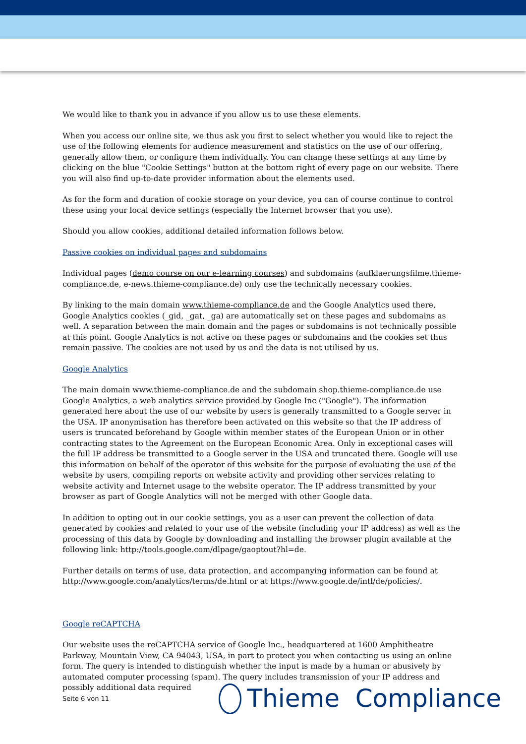We would like to thank you in advance if you allow us to use these elements.
When you access our online site, we thus ask you first to select whether you would like to reject the use of the following elements for audience measurement and statistics on the use of our offering, generally allow them, or configure them individually. You can change these settings at any time by clicking on the blue "Cookie Settings" button at the bottom right of every page on our website. There you will also find up-to-date provider information about the elements used.
As for the form and duration of cookie storage on your device, you can of course continue to control these using your local device settings (especially the Internet browser that you use).
Should you allow cookies, additional detailed information follows below.
Passive cookies on individual pages and subdomains
Individual pages (demo course on our e-learning courses) and subdomains (aufklaerungsfilme.thieme-compliance.de, e-news.thieme-compliance.de) only use the technically necessary cookies.
By linking to the main domain www.thieme-compliance.de and the Google Analytics used there, Google Analytics cookies (_gid, _gat, _ga) are automatically set on these pages and subdomains as well. A separation between the main domain and the pages or subdomains is not technically possible at this point. Google Analytics is not active on these pages or subdomains and the cookies set thus remain passive. The cookies are not used by us and the data is not utilised by us.
Google Analytics
The main domain www.thieme-compliance.de and the subdomain shop.thieme-compliance.de use Google Analytics, a web analytics service provided by Google Inc ("Google"). The information generated here about the use of our website by users is generally transmitted to a Google server in the USA. IP anonymisation has therefore been activated on this website so that the IP address of users is truncated beforehand by Google within member states of the European Union or in other contracting states to the Agreement on the European Economic Area. Only in exceptional cases will the full IP address be transmitted to a Google server in the USA and truncated there. Google will use this information on behalf of the operator of this website for the purpose of evaluating the use of the website by users, compiling reports on website activity and providing other services relating to website activity and Internet usage to the website operator. The IP address transmitted by your browser as part of Google Analytics will not be merged with other Google data.
In addition to opting out in our cookie settings, you as a user can prevent the collection of data generated by cookies and related to your use of the website (including your IP address) as well as the processing of this data by Google by downloading and installing the browser plugin available at the following link: http://tools.google.com/dlpage/gaoptout?hl=de.
Further details on terms of use, data protection, and accompanying information can be found at http://www.google.com/analytics/terms/de.html or at https://www.google.de/intl/de/policies/.
Google reCAPTCHA
Our website uses the reCAPTCHA service of Google Inc., headquartered at 1600 Amphitheatre Parkway, Mountain View, CA 94043, USA, in part to protect you when contacting us using an online form. The query is intended to distinguish whether the input is made by a human or abusively by automated computer processing (spam). The query includes transmission of your IP address and possibly additional data required
Seite 6 von 11 Thieme Compliance